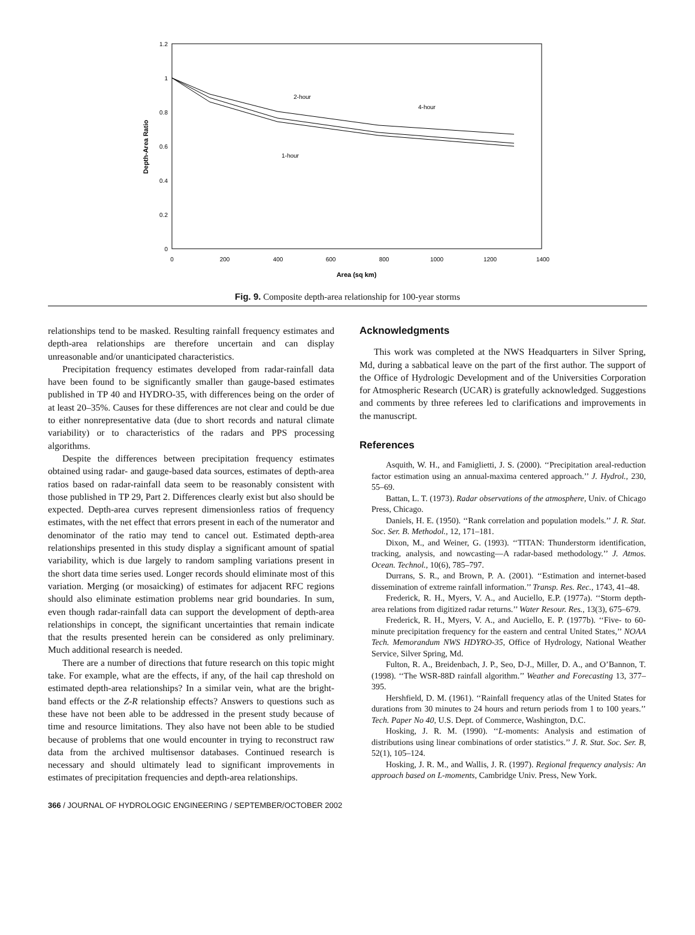1.2
1
0.8
0.6
0.4
0.2
0
0
200
400
600
800
1000
1200
1400
Area (sq km)
Depth-Area Ratio
2-hour
4-hour
1-hour
Fig. 9. Composite depth-area relationship for 100-year storms
relationships tend to be masked. Resulting rainfall frequency estimates and depth-area relationships are therefore uncertain and can display unreasonable and/or unanticipated characteristics.
Precipitation frequency estimates developed from radar-rainfall data have been found to be significantly smaller than gauge-based estimates published in TP 40 and HYDRO-35, with differences being on the order of at least 20–35%. Causes for these differences are not clear and could be due to either nonrepresentative data (due to short records and natural climate variability) or to characteristics of the radars and PPS processing algorithms.
Despite the differences between precipitation frequency estimates obtained using radar- and gauge-based data sources, estimates of depth-area ratios based on radar-rainfall data seem to be reasonably consistent with those published in TP 29, Part 2. Differences clearly exist but also should be expected. Depth-area curves represent dimensionless ratios of frequency estimates, with the net effect that errors present in each of the numerator and denominator of the ratio may tend to cancel out. Estimated depth-area relationships presented in this study display a significant amount of spatial variability, which is due largely to random sampling variations present in the short data time series used. Longer records should eliminate most of this variation. Merging (or mosaicking) of estimates for adjacent RFC regions should also eliminate estimation problems near grid boundaries. In sum, even though radar-rainfall data can support the development of depth-area relationships in concept, the significant uncertainties that remain indicate that the results presented herein can be considered as only preliminary. Much additional research is needed.
There are a number of directions that future research on this topic might take. For example, what are the effects, if any, of the hail cap threshold on estimated depth-area relationships? In a similar vein, what are the bright-band effects or the Z-R relationship effects? Answers to questions such as these have not been able to be addressed in the present study because of time and resource limitations. They also have not been able to be studied because of problems that one would encounter in trying to reconstruct raw data from the archived multisensor databases. Continued research is necessary and should ultimately lead to significant improvements in estimates of precipitation frequencies and depth-area relationships.
Acknowledgments
This work was completed at the NWS Headquarters in Silver Spring, Md, during a sabbatical leave on the part of the first author. The support of the Office of Hydrologic Development and of the Universities Corporation for Atmospheric Research (UCAR) is gratefully acknowledged. Suggestions and comments by three referees led to clarifications and improvements in the manuscript.
References
Asquith, W. H., and Famiglietti, J. S. (2000). ‘‘Precipitation areal-reduction factor estimation using an annual-maxima centered approach.’’ J. Hydrol., 230, 55–69.
Battan, L. T. (1973). Radar observations of the atmosphere, Univ. of Chicago Press, Chicago.
Daniels, H. E. (1950). ‘‘Rank correlation and population models.’’ J. R. Stat. Soc. Ser. B. Methodol., 12, 171–181.
Dixon, M., and Weiner, G. (1993). ‘‘TITAN: Thunderstorm identification, tracking, analysis, and nowcasting—A radar-based methodology.’’ J. Atmos. Ocean. Technol., 10(6), 785–797.
Durrans, S. R., and Brown, P. A. (2001). ‘‘Estimation and internet-based dissemination of extreme rainfall information.’’ Transp. Res. Rec., 1743, 41–48.
Frederick, R. H., Myers, V. A., and Auciello, E.P. (1977a). ‘‘Storm depth-area relations from digitized radar returns.’’ Water Resour. Res., 13(3), 675–679.
Frederick, R. H., Myers, V. A., and Auciello, E. P. (1977b). ‘‘Five- to 60-minute precipitation frequency for the eastern and central United States,’’ NOAA Tech. Memorandum NWS HDYRO-35, Office of Hydrology, National Weather Service, Silver Spring, Md.
Fulton, R. A., Breidenbach, J. P., Seo, D-J., Miller, D. A., and O’Bannon, T. (1998). ‘‘The WSR-88D rainfall algorithm.’’ Weather and Forecasting 13, 377–395.
Hershfield, D. M. (1961). ‘‘Rainfall frequency atlas of the United States for durations from 30 minutes to 24 hours and return periods from 1 to 100 years.’’ Tech. Paper No 40, U.S. Dept. of Commerce, Washington, D.C.
Hosking, J. R. M. (1990). ‘‘L-moments: Analysis and estimation of distributions using linear combinations of order statistics.’’ J. R. Stat. Soc. Ser. B, 52(1), 105–124.
Hosking, J. R. M., and Wallis, J. R. (1997). Regional frequency analysis: An approach based on L-moments, Cambridge Univ. Press, New York.
366 / JOURNAL OF HYDROLOGIC ENGINEERING / SEPTEMBER/OCTOBER 2002